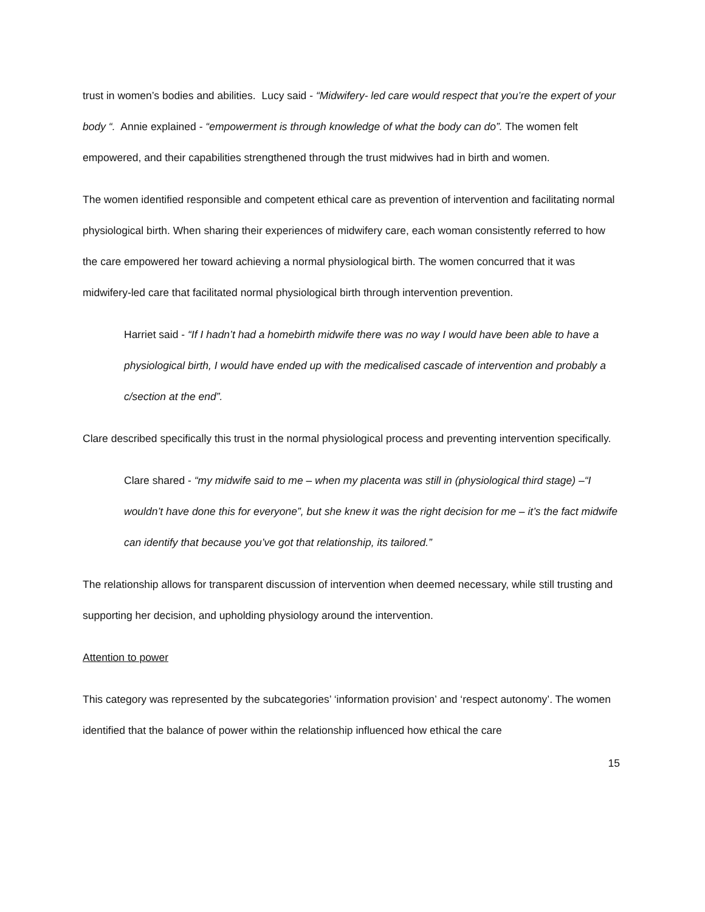trust in women’s bodies and abilities. Lucy said - “Midwifery- led care would respect that you’re the expert of your body “. Annie explained - “empowerment is through knowledge of what the body can do”. The women felt empowered, and their capabilities strengthened through the trust midwives had in birth and women.
The women identified responsible and competent ethical care as prevention of intervention and facilitating normal physiological birth. When sharing their experiences of midwifery care, each woman consistently referred to how the care empowered her toward achieving a normal physiological birth. The women concurred that it was midwifery-led care that facilitated normal physiological birth through intervention prevention.
Harriet said - “If I hadn’t had a homebirth midwife there was no way I would have been able to have a physiological birth, I would have ended up with the medicalised cascade of intervention and probably a c/section at the end”.
Clare described specifically this trust in the normal physiological process and preventing intervention specifically.
Clare shared - “my midwife said to me – when my placenta was still in (physiological third stage) –“I wouldn’t have done this for everyone”, but she knew it was the right decision for me – it’s the fact midwife can identify that because you’ve got that relationship, its tailored.”
The relationship allows for transparent discussion of intervention when deemed necessary, while still trusting and supporting her decision, and upholding physiology around the intervention.
Attention to power
This category was represented by the subcategories’ ‘information provision’ and ‘respect autonomy’. The women identified that the balance of power within the relationship influenced how ethical the care
15